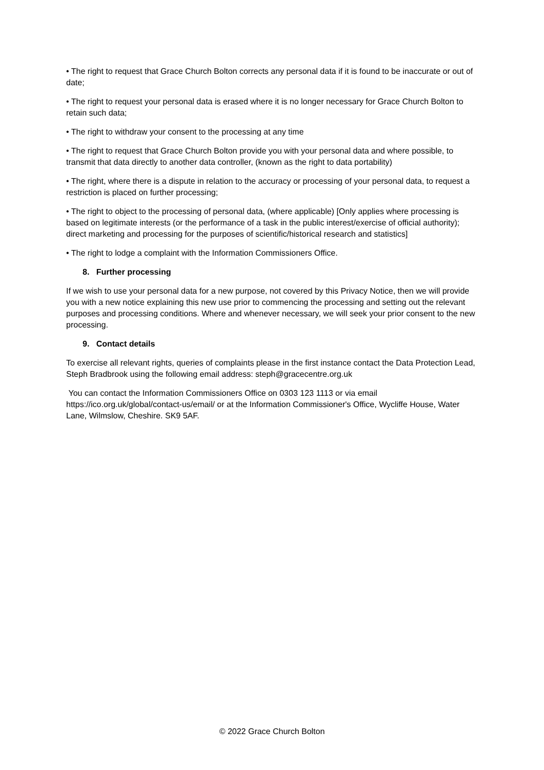• The right to request that Grace Church Bolton corrects any personal data if it is found to be inaccurate or out of date;
• The right to request your personal data is erased where it is no longer necessary for Grace Church Bolton to retain such data;
• The right to withdraw your consent to the processing at any time
• The right to request that Grace Church Bolton provide you with your personal data and where possible, to transmit that data directly to another data controller, (known as the right to data portability)
• The right, where there is a dispute in relation to the accuracy or processing of your personal data, to request a restriction is placed on further processing;
• The right to object to the processing of personal data, (where applicable) [Only applies where processing is based on legitimate interests (or the performance of a task in the public interest/exercise of official authority); direct marketing and processing for the purposes of scientific/historical research and statistics]
• The right to lodge a complaint with the Information Commissioners Office.
8. Further processing
If we wish to use your personal data for a new purpose, not covered by this Privacy Notice, then we will provide you with a new notice explaining this new use prior to commencing the processing and setting out the relevant purposes and processing conditions. Where and whenever necessary, we will seek your prior consent to the new processing.
9. Contact details
To exercise all relevant rights, queries of complaints please in the first instance contact the Data Protection Lead, Steph Bradbrook using the following email address: steph@gracecentre.org.uk
You can contact the Information Commissioners Office on 0303 123 1113 or via email https://ico.org.uk/global/contact-us/email/ or at the Information Commissioner's Office, Wycliffe House, Water Lane, Wilmslow, Cheshire. SK9 5AF.
© 2022 Grace Church Bolton